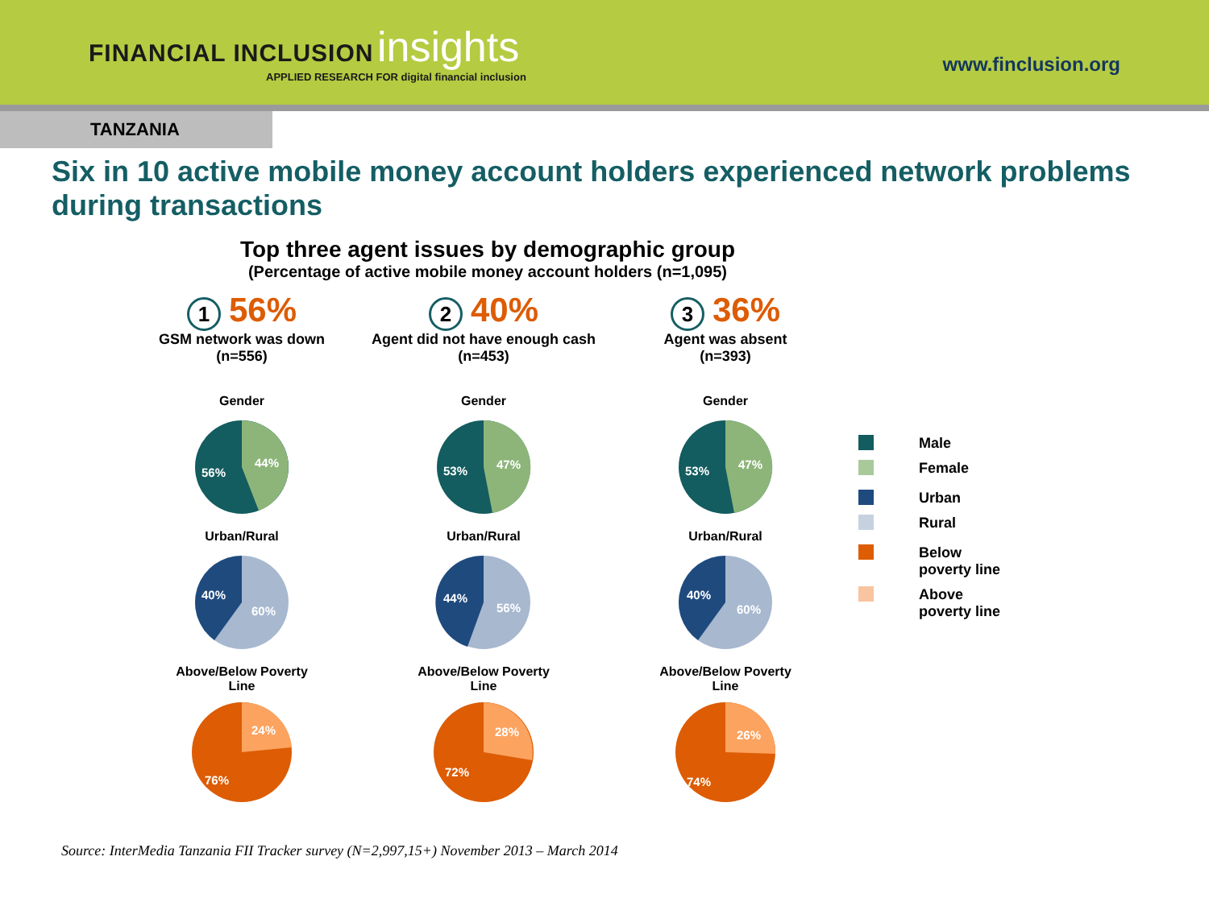FINANCIAL INCLUSION insights
APPLIED RESEARCH FOR digital financial inclusion
www.finclusion.org
TANZANIA
Six in 10 active mobile money account holders experienced network problems during transactions
Top three agent issues by demographic group
(Percentage of active mobile money account holders (n=1,095)
1 56%
GSM network was down
(n=556)
Gender
56%
44%
Urban/Rural
40%
60%
Above/Below Poverty
Line
76%
24%
2 40%
Agent did not have enough cash
(n=453)
Gender
53%
47%
Urban/Rural
44%
56%
Above/Below Poverty
Line
72%
28%
3 36%
Agent was absent
(n=393)
Gender
53%
47%
Urban/Rural
40%
60%
Above/Below Poverty
Line
74%
26%
Male
Female
Urban
Rural
Below
poverty line
Above
poverty line
Source: InterMedia Tanzania FII Tracker survey (N=2,997,15+) November 2013 – March 2014